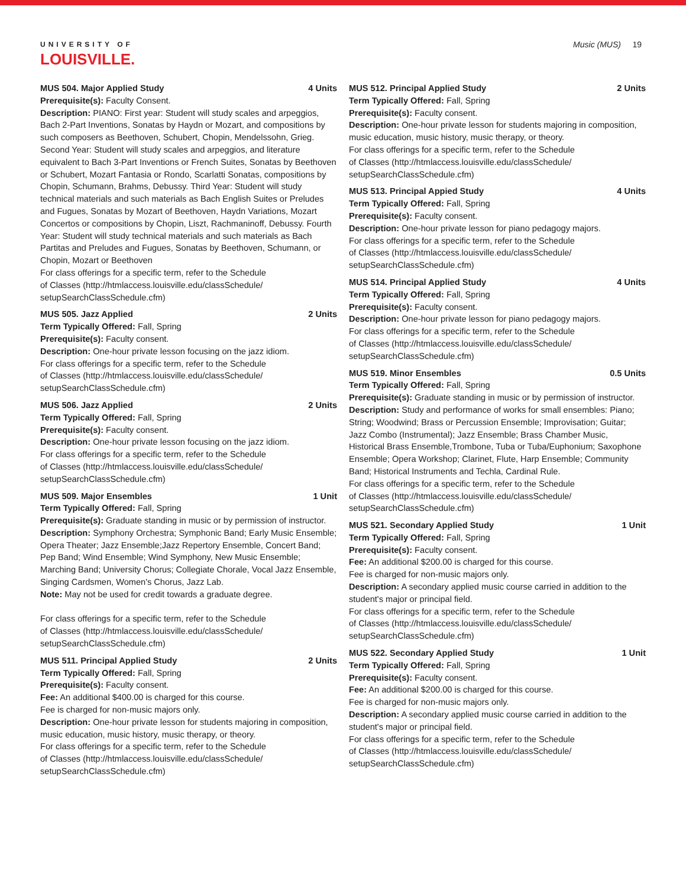UNIVERSITY OF
LOUISVILLE.
Music (MUS) 19
MUS 504. Major Applied Study 4 Units
Prerequisite(s): Faculty Consent.
Description: PIANO: First year: Student will study scales and arpeggios, Bach 2-Part Inventions, Sonatas by Haydn or Mozart, and compositions by such composers as Beethoven, Schubert, Chopin, Mendelssohn, Grieg. Second Year: Student will study scales and arpeggios, and literature equivalent to Bach 3-Part Inventions or French Suites, Sonatas by Beethoven or Schubert, Mozart Fantasia or Rondo, Scarlatti Sonatas, compositions by Chopin, Schumann, Brahms, Debussy. Third Year: Student will study technical materials and such materials as Bach English Suites or Preludes and Fugues, Sonatas by Mozart of Beethoven, Haydn Variations, Mozart Concertos or compositions by Chopin, Liszt, Rachmaninoff, Debussy. Fourth Year: Student will study technical materials and such materials as Bach Partitas and Preludes and Fugues, Sonatas by Beethoven, Schumann, or Chopin, Mozart or Beethoven
For class offerings for a specific term, refer to the Schedule
of Classes (http://htmlaccess.louisville.edu/classSchedule/
setupSearchClassSchedule.cfm)
MUS 505. Jazz Applied 2 Units
Term Typically Offered: Fall, Spring
Prerequisite(s): Faculty consent.
Description: One-hour private lesson focusing on the jazz idiom.
For class offerings for a specific term, refer to the Schedule
of Classes (http://htmlaccess.louisville.edu/classSchedule/
setupSearchClassSchedule.cfm)
MUS 506. Jazz Applied 2 Units
Term Typically Offered: Fall, Spring
Prerequisite(s): Faculty consent.
Description: One-hour private lesson focusing on the jazz idiom.
For class offerings for a specific term, refer to the Schedule
of Classes (http://htmlaccess.louisville.edu/classSchedule/
setupSearchClassSchedule.cfm)
MUS 509. Major Ensembles 1 Unit
Term Typically Offered: Fall, Spring
Prerequisite(s): Graduate standing in music or by permission of instructor.
Description: Symphony Orchestra; Symphonic Band; Early Music Ensemble; Opera Theater; Jazz Ensemble;Jazz Repertory Ensemble, Concert Band; Pep Band; Wind Ensemble; Wind Symphony, New Music Ensemble; Marching Band; University Chorus; Collegiate Chorale, Vocal Jazz Ensemble, Singing Cardsmen, Women's Chorus, Jazz Lab.
Note: May not be used for credit towards a graduate degree.
For class offerings for a specific term, refer to the Schedule
of Classes (http://htmlaccess.louisville.edu/classSchedule/
setupSearchClassSchedule.cfm)
MUS 511. Principal Applied Study 2 Units
Term Typically Offered: Fall, Spring
Prerequisite(s): Faculty consent.
Fee: An additional $400.00 is charged for this course.
Fee is charged for non-music majors only.
Description: One-hour private lesson for students majoring in composition, music education, music history, music therapy, or theory.
For class offerings for a specific term, refer to the Schedule
of Classes (http://htmlaccess.louisville.edu/classSchedule/
setupSearchClassSchedule.cfm)
MUS 512. Principal Applied Study 2 Units
Term Typically Offered: Fall, Spring
Prerequisite(s): Faculty consent.
Description: One-hour private lesson for students majoring in composition, music education, music history, music therapy, or theory.
For class offerings for a specific term, refer to the Schedule
of Classes (http://htmlaccess.louisville.edu/classSchedule/
setupSearchClassSchedule.cfm)
MUS 513. Principal Appied Study 4 Units
Term Typically Offered: Fall, Spring
Prerequisite(s): Faculty consent.
Description: One-hour private lesson for piano pedagogy majors.
For class offerings for a specific term, refer to the Schedule
of Classes (http://htmlaccess.louisville.edu/classSchedule/
setupSearchClassSchedule.cfm)
MUS 514. Principal Applied Study 4 Units
Term Typically Offered: Fall, Spring
Prerequisite(s): Faculty consent.
Description: One-hour private lesson for piano pedagogy majors.
For class offerings for a specific term, refer to the Schedule
of Classes (http://htmlaccess.louisville.edu/classSchedule/
setupSearchClassSchedule.cfm)
MUS 519. Minor Ensembles 0.5 Units
Term Typically Offered: Fall, Spring
Prerequisite(s): Graduate standing in music or by permission of instructor.
Description: Study and performance of works for small ensembles: Piano; String; Woodwind; Brass or Percussion Ensemble; Improvisation; Guitar; Jazz Combo (Instrumental); Jazz Ensemble; Brass Chamber Music, Historical Brass Ensemble,Trombone, Tuba or Tuba/Euphonium; Saxophone Ensemble; Opera Workshop; Clarinet, Flute, Harp Ensemble; Community Band; Historical Instruments and Techla, Cardinal Rule.
For class offerings for a specific term, refer to the Schedule
of Classes (http://htmlaccess.louisville.edu/classSchedule/
setupSearchClassSchedule.cfm)
MUS 521. Secondary Applied Study 1 Unit
Term Typically Offered: Fall, Spring
Prerequisite(s): Faculty consent.
Fee: An additional $200.00 is charged for this course.
Fee is charged for non-music majors only.
Description: A secondary applied music course carried in addition to the student's major or principal field.
For class offerings for a specific term, refer to the Schedule
of Classes (http://htmlaccess.louisville.edu/classSchedule/
setupSearchClassSchedule.cfm)
MUS 522. Secondary Applied Study 1 Unit
Term Typically Offered: Fall, Spring
Prerequisite(s): Faculty consent.
Fee: An additional $200.00 is charged for this course.
Fee is charged for non-music majors only.
Description: A secondary applied music course carried in addition to the student's major or principal field.
For class offerings for a specific term, refer to the Schedule
of Classes (http://htmlaccess.louisville.edu/classSchedule/
setupSearchClassSchedule.cfm)